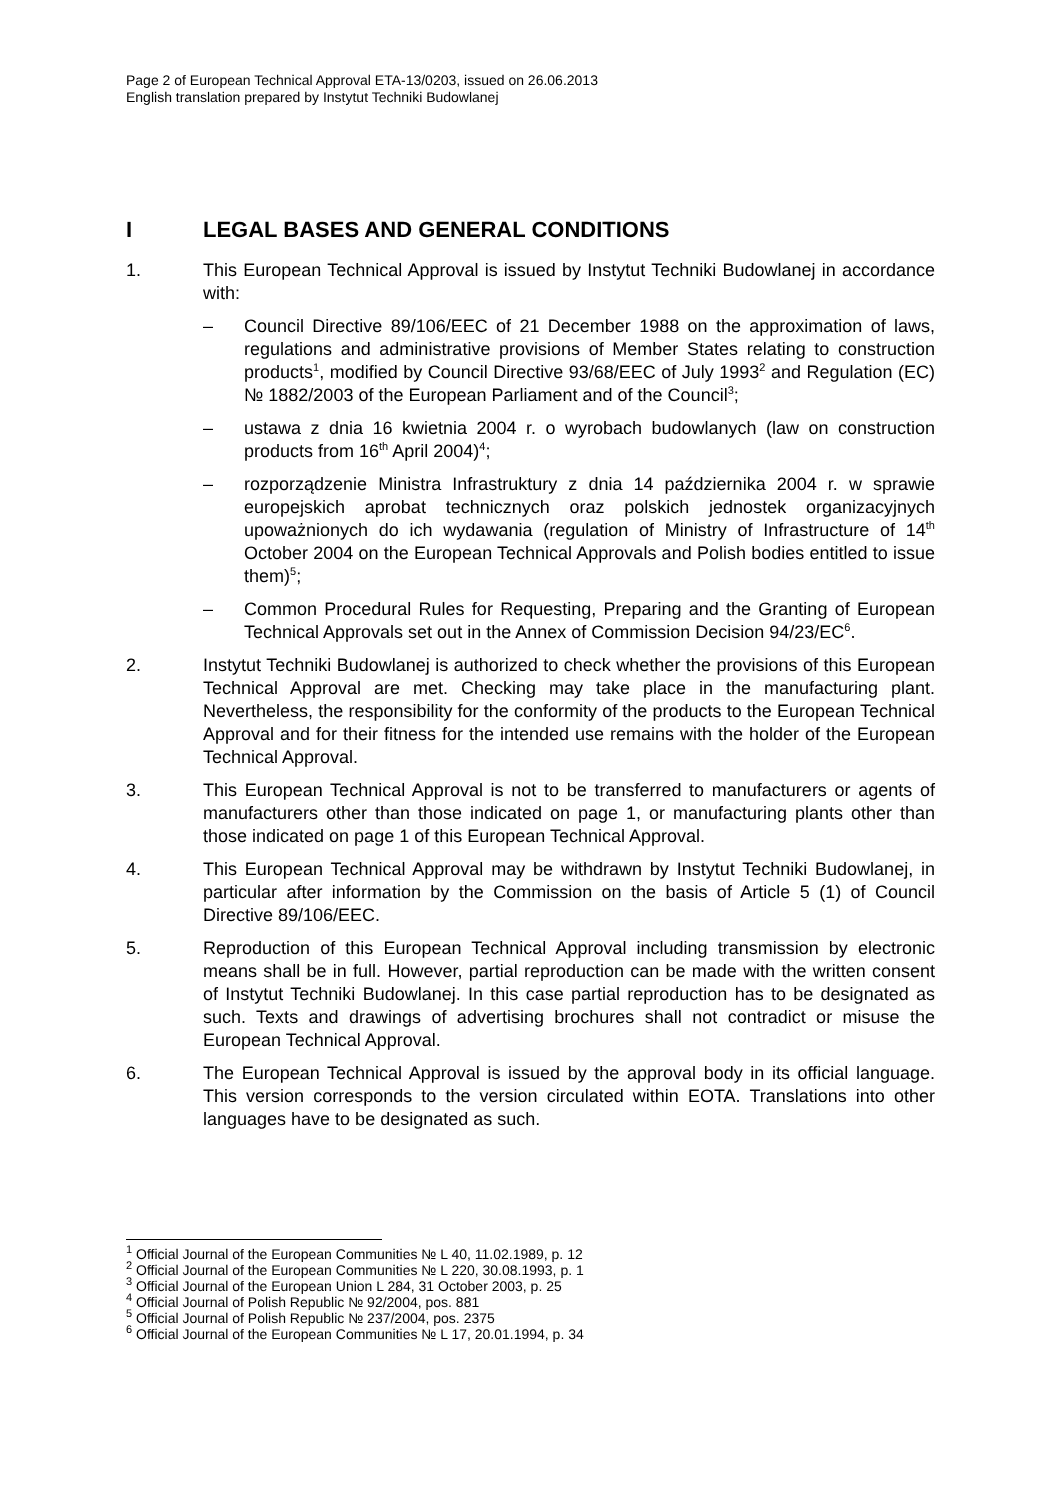Page 2 of European Technical Approval ETA-13/0203, issued on 26.06.2013
English translation prepared by Instytut Techniki Budowlanej
I LEGAL BASES AND GENERAL CONDITIONS
1. This European Technical Approval is issued by Instytut Techniki Budowlanej in accordance with:
– Council Directive 89/106/EEC of 21 December 1988 on the approximation of laws, regulations and administrative provisions of Member States relating to construction products<sup>1</sup>, modified by Council Directive 93/68/EEC of July 1993<sup>2</sup> and Regulation (EC) № 1882/2003 of the European Parliament and of the Council<sup>3</sup>;
– ustawa z dnia 16 kwietnia 2004 r. o wyrobach budowlanych (law on construction products from 16<sup>th</sup> April 2004)<sup>4</sup>;
– rozporządzenie Ministra Infrastruktury z dnia 14 października 2004 r. w sprawie europejskich aprobat technicznych oraz polskich jednostek organizacyjnych upoważnionych do ich wydawania (regulation of Ministry of Infrastructure of 14<sup>th</sup> October 2004 on the European Technical Approvals and Polish bodies entitled to issue them)<sup>5</sup>;
– Common Procedural Rules for Requesting, Preparing and the Granting of European Technical Approvals set out in the Annex of Commission Decision 94/23/EC<sup>6</sup>.
2. Instytut Techniki Budowlanej is authorized to check whether the provisions of this European Technical Approval are met. Checking may take place in the manufacturing plant. Nevertheless, the responsibility for the conformity of the products to the European Technical Approval and for their fitness for the intended use remains with the holder of the European Technical Approval.
3. This European Technical Approval is not to be transferred to manufacturers or agents of manufacturers other than those indicated on page 1, or manufacturing plants other than those indicated on page 1 of this European Technical Approval.
4. This European Technical Approval may be withdrawn by Instytut Techniki Budowlanej, in particular after information by the Commission on the basis of Article 5 (1) of Council Directive 89/106/EEC.
5. Reproduction of this European Technical Approval including transmission by electronic means shall be in full. However, partial reproduction can be made with the written consent of Instytut Techniki Budowlanej. In this case partial reproduction has to be designated as such. Texts and drawings of advertising brochures shall not contradict or misuse the European Technical Approval.
6. The European Technical Approval is issued by the approval body in its official language. This version corresponds to the version circulated within EOTA. Translations into other languages have to be designated as such.
<sup>1</sup> Official Journal of the European Communities № L 40, 11.02.1989, p. 12
<sup>2</sup> Official Journal of the European Communities № L 220, 30.08.1993, p. 1
<sup>3</sup> Official Journal of the European Union L 284, 31 October 2003, p. 25
<sup>4</sup> Official Journal of Polish Republic № 92/2004, pos. 881
<sup>5</sup> Official Journal of Polish Republic № 237/2004, pos. 2375
<sup>6</sup> Official Journal of the European Communities № L 17, 20.01.1994, p. 34